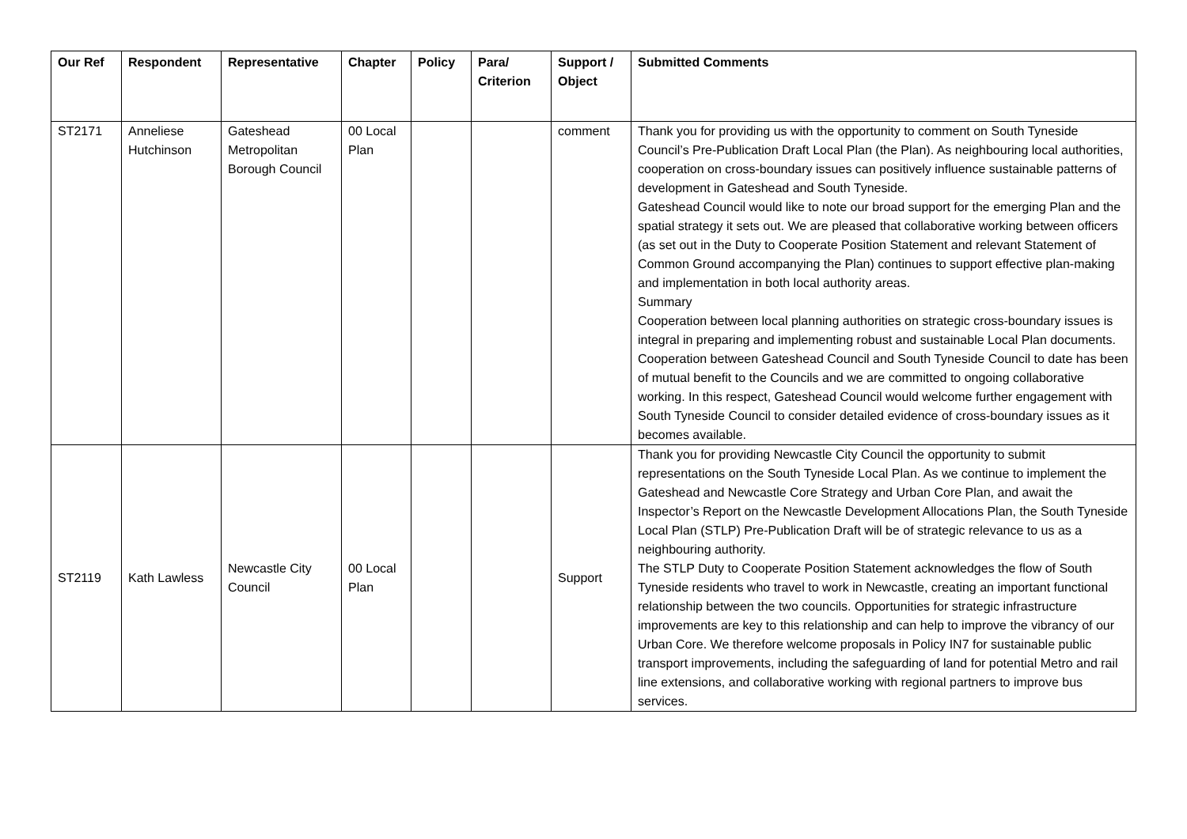| Our Ref | Respondent | Representative | Chapter | Policy | Para/ Criterion | Support / Object | Submitted Comments |
| --- | --- | --- | --- | --- | --- | --- | --- |
| ST2171 | Anneliese Hutchinson | Gateshead Metropolitan Borough Council | 00 Local Plan | | | comment | Thank you for providing us with the opportunity to comment on South Tyneside Council’s Pre-Publication Draft Local Plan (the Plan). As neighbouring local authorities, cooperation on cross-boundary issues can positively influence sustainable patterns of development in Gateshead and South Tyneside. Gateshead Council would like to note our broad support for the emerging Plan and the spatial strategy it sets out. We are pleased that collaborative working between officers (as set out in the Duty to Cooperate Position Statement and relevant Statement of Common Ground accompanying the Plan) continues to support effective plan-making and implementation in both local authority areas. Summary Cooperation between local planning authorities on strategic cross-boundary issues is integral in preparing and implementing robust and sustainable Local Plan documents. Cooperation between Gateshead Council and South Tyneside Council to date has been of mutual benefit to the Councils and we are committed to ongoing collaborative working. In this respect, Gateshead Council would welcome further engagement with South Tyneside Council to consider detailed evidence of cross-boundary issues as it becomes available. |
| ST2119 | Kath Lawless | Newcastle City Council | 00 Local Plan | | | Support | Thank you for providing Newcastle City Council the opportunity to submit representations on the South Tyneside Local Plan. As we continue to implement the Gateshead and Newcastle Core Strategy and Urban Core Plan, and await the Inspector’s Report on the Newcastle Development Allocations Plan, the South Tyneside Local Plan (STLP) Pre-Publication Draft will be of strategic relevance to us as a neighbouring authority. The STLP Duty to Cooperate Position Statement acknowledges the flow of South Tyneside residents who travel to work in Newcastle, creating an important functional relationship between the two councils. Opportunities for strategic infrastructure improvements are key to this relationship and can help to improve the vibrancy of our Urban Core. We therefore welcome proposals in Policy IN7 for sustainable public transport improvements, including the safeguarding of land for potential Metro and rail line extensions, and collaborative working with regional partners to improve bus services. |